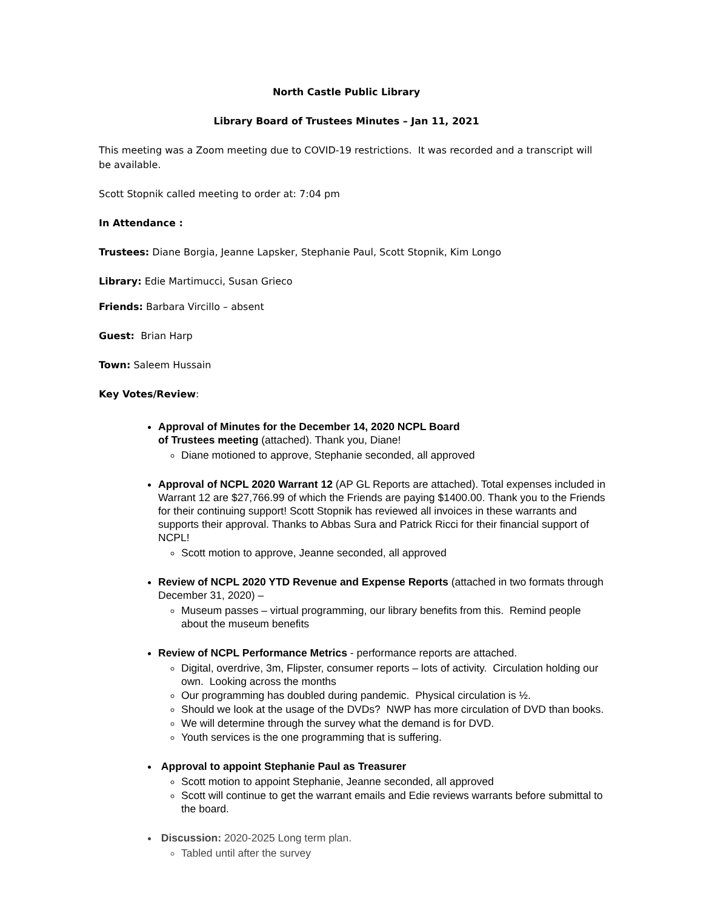North Castle Public Library
Library Board of Trustees Minutes – Jan 11, 2021
This meeting was a Zoom meeting due to COVID-19 restrictions. It was recorded and a transcript will be available.
Scott Stopnik called meeting to order at: 7:04 pm
In Attendance :
Trustees: Diane Borgia, Jeanne Lapsker, Stephanie Paul, Scott Stopnik, Kim Longo
Library: Edie Martimucci, Susan Grieco
Friends: Barbara Vircillo – absent
Guest: Brian Harp
Town: Saleem Hussain
Key Votes/Review:
Approval of Minutes for the December 14, 2020 NCPL Board
of Trustees meeting (attached). Thank you, Diane!
Diane motioned to approve, Stephanie seconded, all approved
Approval of NCPL 2020 Warrant 12 (AP GL Reports are attached). Total expenses included in Warrant 12 are $27,766.99 of which the Friends are paying $1400.00. Thank you to the Friends for their continuing support! Scott Stopnik has reviewed all invoices in these warrants and supports their approval. Thanks to Abbas Sura and Patrick Ricci for their financial support of NCPL!
Scott motion to approve, Jeanne seconded, all approved
Review of NCPL 2020 YTD Revenue and Expense Reports (attached in two formats through December 31, 2020) –
Museum passes – virtual programming, our library benefits from this. Remind people about the museum benefits
Review of NCPL Performance Metrics - performance reports are attached.
Digital, overdrive, 3m, Flipster, consumer reports – lots of activity. Circulation holding our own. Looking across the months
Our programming has doubled during pandemic. Physical circulation is ½.
Should we look at the usage of the DVDs? NWP has more circulation of DVD than books.
We will determine through the survey what the demand is for DVD.
Youth services is the one programming that is suffering.
Approval to appoint Stephanie Paul as Treasurer
Scott motion to appoint Stephanie, Jeanne seconded, all approved
Scott will continue to get the warrant emails and Edie reviews warrants before submittal to the board.
Discussion: 2020-2025 Long term plan.
Tabled until after the survey